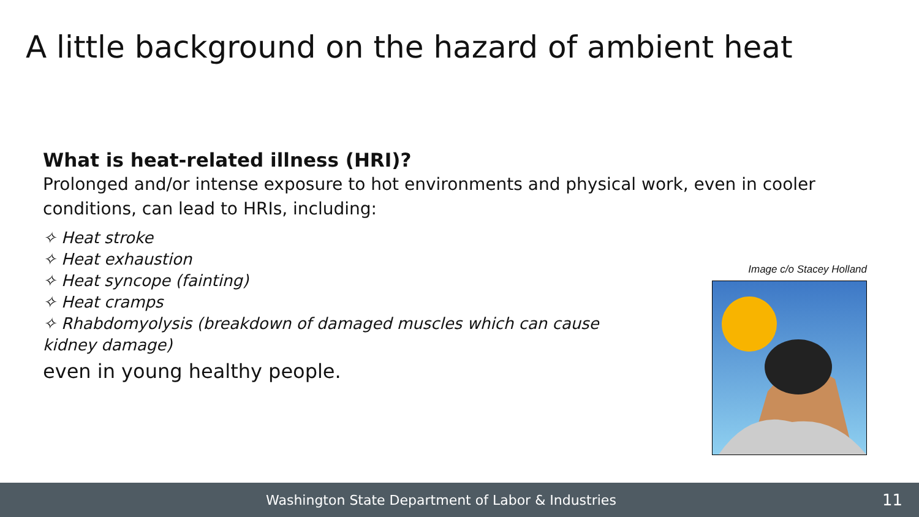A little background on the hazard of ambient heat
What is heat-related illness (HRI)?
Prolonged and/or intense exposure to hot environments and physical work, even in cooler conditions, can lead to HRIs, including:
✧ Heat stroke
✧ Heat exhaustion
✧ Heat syncope (fainting)
✧ Heat cramps
✧ Rhabdomyolysis (breakdown of damaged muscles which can cause kidney damage)
even in young healthy people.
Image c/o Stacey Holland
Washington State Department of Labor & Industries
11